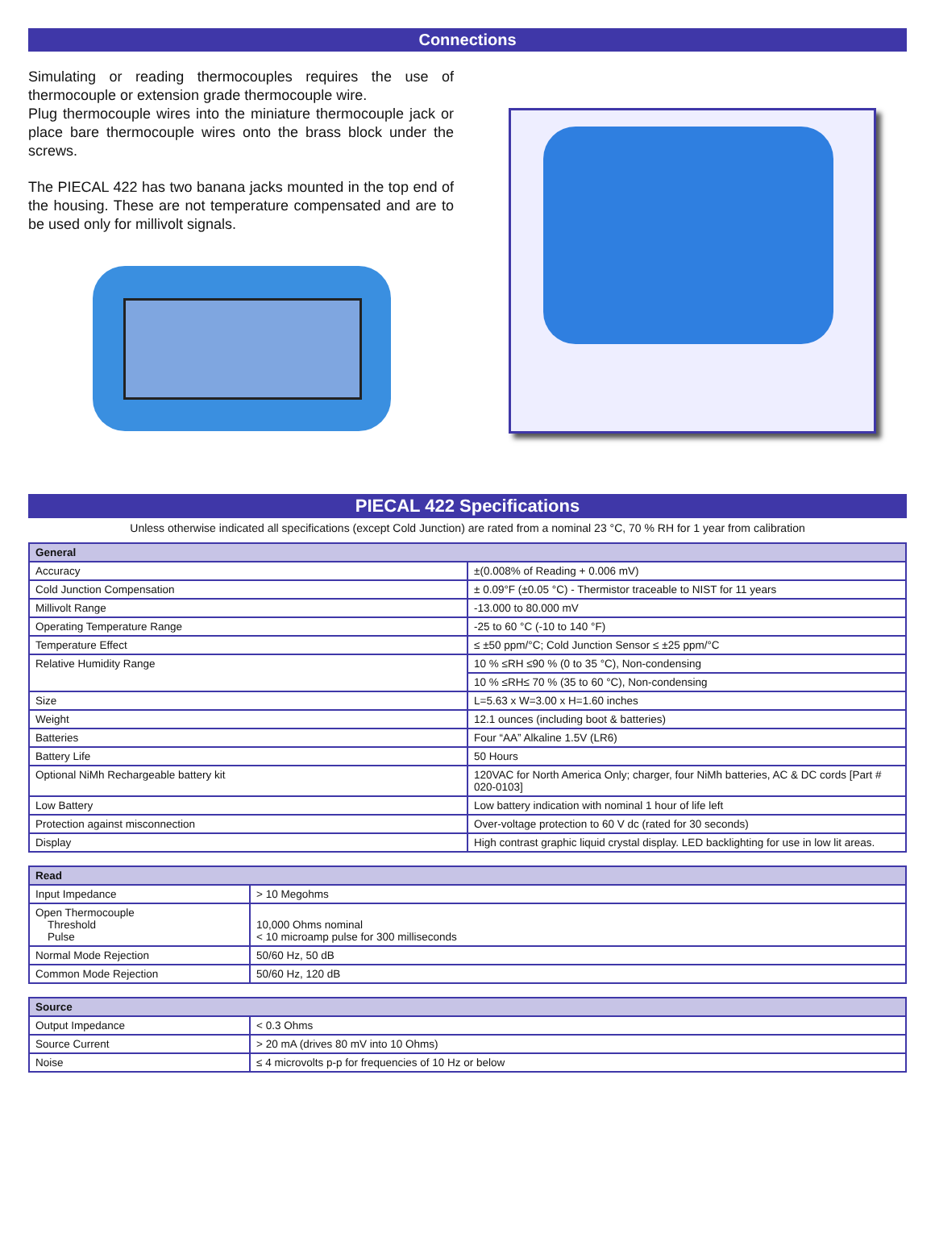Connections
Simulating or reading thermocouples requires the use of thermocouple or extension grade thermocouple wire.
Plug thermocouple wires into the miniature thermocouple jack or place bare thermocouple wires onto the brass block under the screws.
The PIECAL 422 has two banana jacks mounted in the top end of the housing. These are not temperature compensated and are to be used only for millivolt signals.
PIECAL 422 Specifications
Unless otherwise indicated all specifications (except Cold Junction) are rated from a nominal 23 °C, 70 % RH for 1 year from calibration
| General | |
| --- | --- |
| Accuracy | ±(0.008% of Reading + 0.006 mV) |
| Cold Junction Compensation | ± 0.09°F (±0.05 °C) - Thermistor traceable to NIST for 11 years |
| Millivolt Range | -13.000 to 80.000 mV |
| Operating Temperature Range | -25 to 60 °C (-10 to 140 °F) |
| Temperature Effect | ≤ ±50 ppm/°C; Cold Junction Sensor ≤ ±25 ppm/°C |
| Relative Humidity Range | 10 % ≤RH ≤90 % (0 to 35 °C), Non-condensing |
| | 10 % ≤RH≤ 70 % (35 to 60 °C), Non-condensing |
| Size | L=5.63 x W=3.00 x H=1.60 inches |
| Weight | 12.1 ounces (including boot & batteries) |
| Batteries | Four “AA” Alkaline 1.5V (LR6) |
| Battery Life | 50 Hours |
| Optional NiMh Rechargeable battery kit | 120VAC for North America Only; charger, four NiMh batteries, AC & DC cords [Part # 020-0103] |
| Low Battery | Low battery indication with nominal 1 hour of life left |
| Protection against misconnection | Over-voltage protection to 60 V dc (rated for 30 seconds) |
| Display | High contrast graphic liquid crystal display. LED backlighting for use in low lit areas. |
| Read | |
| --- | --- |
| Input Impedance | > 10 Megohms |
| Open Thermocouple Threshold Pulse | 10,000 Ohms nominal < 10 microamp pulse for 300 milliseconds |
| Normal Mode Rejection | 50/60 Hz, 50 dB |
| Common Mode Rejection | 50/60 Hz, 120 dB |
| Source | |
| --- | --- |
| Output Impedance | < 0.3 Ohms |
| Source Current | > 20 mA (drives 80 mV into 10 Ohms) |
| Noise | ≤ 4 microvolts p-p for frequencies of 10 Hz or below |